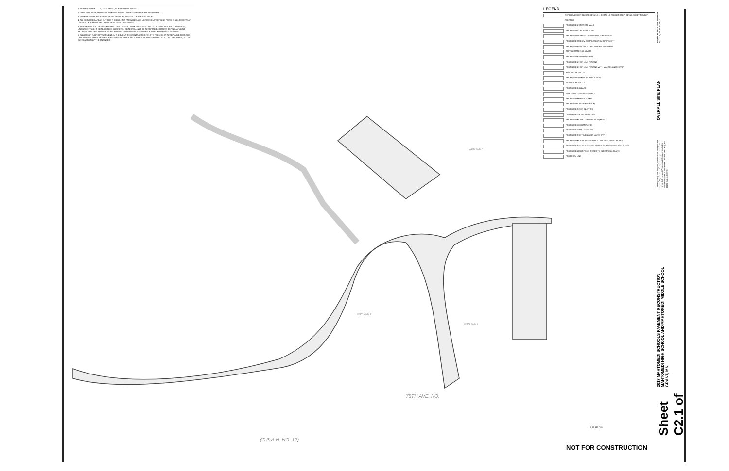1. REFER TO SHEET T1.0, TITLE SHEET, FOR GENERAL NOTES.
2. CHECK ALL PLAN AND DETAIL DIMENSIONS AND VERIFY SAME BEFORE FIELD LAYOUT.
3. SIGNAGE SHALL GENERALLY BE INSTALLED 18" BEHIND THE BACK OF CURB.
4. ALL DISTURBED AREAS OUTSIDE THE BUILDING PAD WHICH ARE NOT DESIGNATED TO BE PAVED SHALL RECEIVE AT LEAST 6" OF TOPSOIL AND SHALL BE SODDED OR SEEDED.
5. WHERE NEW SOD MEETS EXISTING TURF, EXISTING TURF EDGE SHALL BE CUT TO ALLOW FOR A CONSISTENT, UNIFORM STRAIGHT EDGE. JAGGED OR UNEVEN EDGES WILL NOT BE ACCEPTABLE. REMOVE TOPSOIL AT JOINT BETWEEN EXISTING AND NEW AS REQUIRED TO ALLOW NEW SOD SURFACE TO BE FLUSH WITH EXISTING.
6. FAILURE OF TURF DEVELOPMENT: IN THE EVENT THE CONTRACTOR FAILS TO PROVIDE AN ACCEPTABLE TURF, THE CONTRACTOR SHALL RE-SOD OR RE-SEED ALL APPLICABLE AREAS, AT NO ADDITIONAL COST TO THE OWNER, TO THE SATISFACTION OF THE ENGINEER.
LEGEND
REFERENCE KEY TO SITE DETAILS — DETAIL I.D NUMBER (TOP) DETAIL SHEET NUMBER (BOTTOM)
PROPOSED CONCRETE WALK
PROPOSED CONCRETE SLAB
PROPOSED LIGHT DUTY BITUMINOUS PAVEMENT
PROPOSED MEDIUM DUTY BITUMINOUS PAVEMENT
PROPOSED HEAVY DUTY BITUMINOUS PAVEMENT
APPROXIMATE SOD LIMITS
PROPOSED RETAINING WALL
PROPOSED CHAIN LINK FENCING
PROPOSED CHAIN LINK FENCING WITH MAINTENANCE STRIP
FENCING KEY NOTE
PROPOSED TRAFFIC CONTROL SIGN
SIGNAGE KEY NOTE
PROPOSED BOLLARD
PAINTED ACCESSIBLE SYMBOL
PROPOSED MANHOLE (MH)
PROPOSED CATCH BASIN (CB)
PROPOSED RISER INLET (RI)
PROPOSED SURGE BASIN (SB)
PROPOSED FLARED END SECTION (FES)
PROPOSED HYDRANT (HYD)
PROPOSED GATE VALVE (GV)
PROPOSED POST INDICATOR VALVE (PIV)
PROPOSED FLAGPOLE - REFER TO ARCHITECTURAL PLANS
PROPOSED BUILDING STOOP - REFER TO ARCHITECTURAL PLANS
PROPOSED LIGHT POLE - REFER TO ELECTRICAL PLANS
PROPERTY LINE
(C.S.A.H. NO. 12)
75TH AVE. NO.
WETLAND E
WETLAND A
WETLAND C
Project No. 15138 Date 11/08/2016 Drawn By JD Ck. By Revisions
OVERALL SITE PLAN
I hereby certify that this plan, specification, or report was prepared by me or under my direct supervision and that I am a duly licensed Professional Engineer under the laws of the State of Minnesota. DAVID A. REY Reg. No. 40180 Date XX/XX/XX
2017 MAHTOMEDI SCHOOLS PAVEMENT RECONSTRUCTION MAHTOMEDI HIGH SCHOOL AND MAHTOMEDI MIDDLE SCHOOL GRANT, MN
Sheet C2.1 of
NOT FOR CONSTRUCTION
0 50 100 Feet